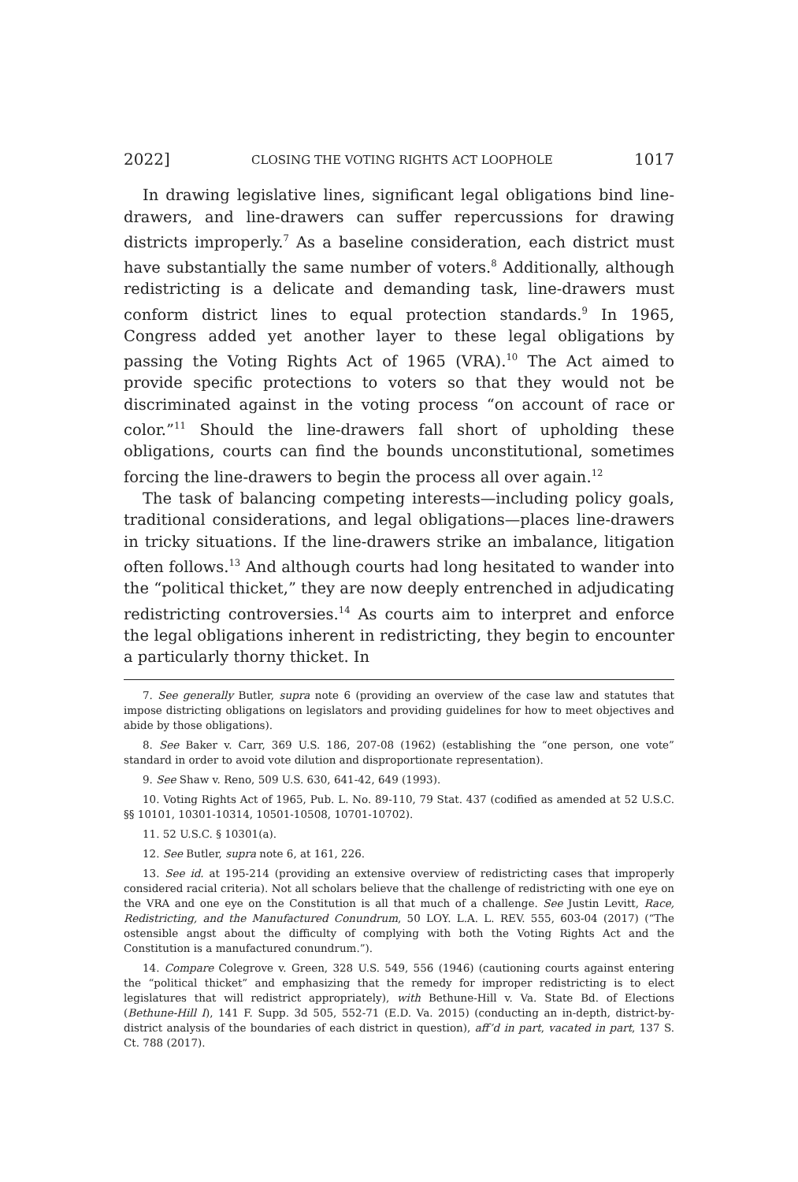2022] CLOSING THE VOTING RIGHTS ACT LOOPHOLE 1017
In drawing legislative lines, significant legal obligations bind line-drawers, and line-drawers can suffer repercussions for drawing districts improperly.<sup>7</sup> As a baseline consideration, each district must have substantially the same number of voters.<sup>8</sup> Additionally, although redistricting is a delicate and demanding task, line-drawers must conform district lines to equal protection standards.<sup>9</sup> In 1965, Congress added yet another layer to these legal obligations by passing the Voting Rights Act of 1965 (VRA).<sup>10</sup> The Act aimed to provide specific protections to voters so that they would not be discriminated against in the voting process “on account of race or color.”<sup>11</sup> Should the line-drawers fall short of upholding these obligations, courts can find the bounds unconstitutional, sometimes forcing the line-drawers to begin the process all over again.<sup>12</sup>
The task of balancing competing interests—including policy goals, traditional considerations, and legal obligations—places line-drawers in tricky situations. If the line-drawers strike an imbalance, litigation often follows.<sup>13</sup> And although courts had long hesitated to wander into the “political thicket,” they are now deeply entrenched in adjudicating redistricting controversies.<sup>14</sup> As courts aim to interpret and enforce the legal obligations inherent in redistricting, they begin to encounter a particularly thorny thicket. In
7. See generally Butler, supra note 6 (providing an overview of the case law and statutes that impose districting obligations on legislators and providing guidelines for how to meet objectives and abide by those obligations).
8. See Baker v. Carr, 369 U.S. 186, 207-08 (1962) (establishing the “one person, one vote” standard in order to avoid vote dilution and disproportionate representation).
9. See Shaw v. Reno, 509 U.S. 630, 641-42, 649 (1993).
10. Voting Rights Act of 1965, Pub. L. No. 89-110, 79 Stat. 437 (codified as amended at 52 U.S.C. §§ 10101, 10301-10314, 10501-10508, 10701-10702).
11. 52 U.S.C. § 10301(a).
12. See Butler, supra note 6, at 161, 226.
13. See id. at 195-214 (providing an extensive overview of redistricting cases that improperly considered racial criteria). Not all scholars believe that the challenge of redistricting with one eye on the VRA and one eye on the Constitution is all that much of a challenge. See Justin Levitt, Race, Redistricting, and the Manufactured Conundrum, 50 LOY. L.A. L. REV. 555, 603-04 (2017) (“The ostensible angst about the difficulty of complying with both the Voting Rights Act and the Constitution is a manufactured conundrum.”).
14. Compare Colegrove v. Green, 328 U.S. 549, 556 (1946) (cautioning courts against entering the “political thicket” and emphasizing that the remedy for improper redistricting is to elect legislatures that will redistrict appropriately), with Bethune-Hill v. Va. State Bd. of Elections (Bethune-Hill I), 141 F. Supp. 3d 505, 552-71 (E.D. Va. 2015) (conducting an in-depth, district-by-district analysis of the boundaries of each district in question), aff’d in part, vacated in part, 137 S. Ct. 788 (2017).